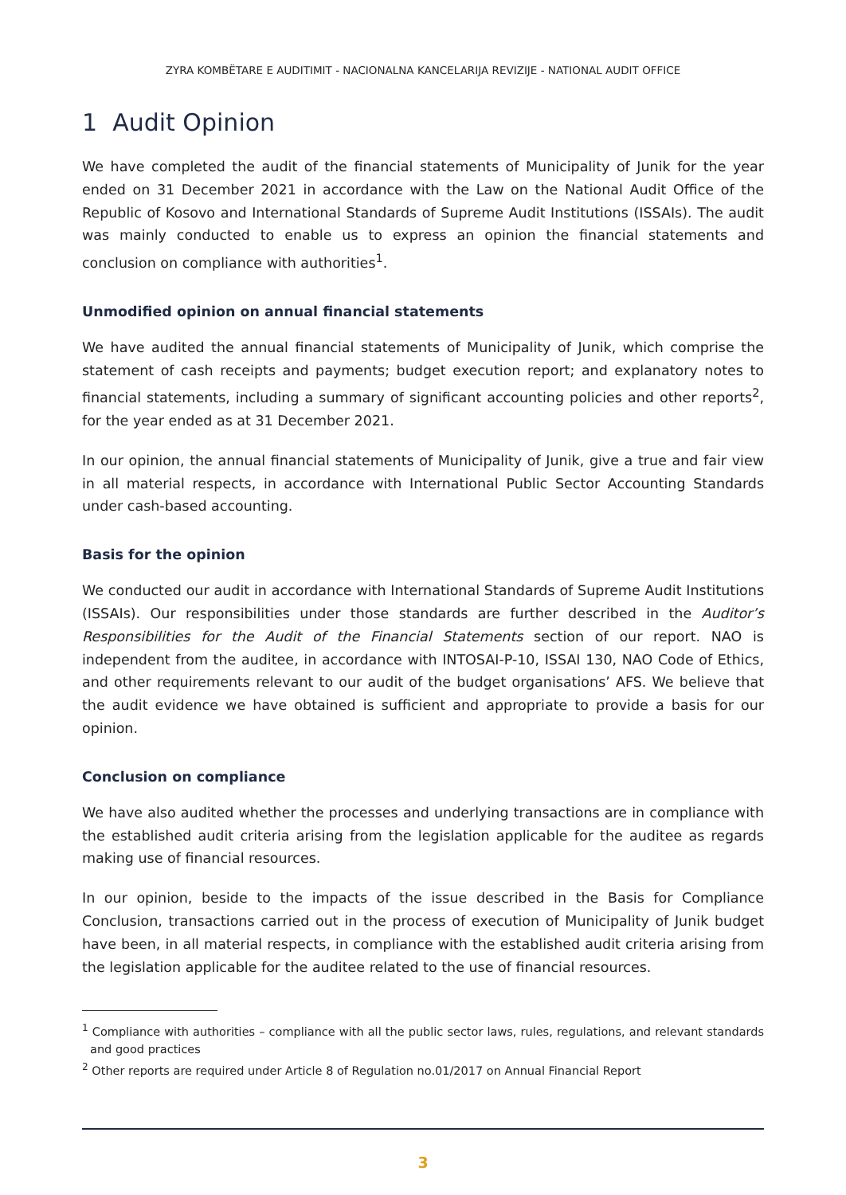ZYRA KOMBËTARE E AUDITIMIT - NACIONALNA KANCELARIJA REVIZIJE - NATIONAL AUDIT OFFICE
1 Audit Opinion
We have completed the audit of the financial statements of Municipality of Junik for the year ended on 31 December 2021 in accordance with the Law on the National Audit Office of the Republic of Kosovo and International Standards of Supreme Audit Institutions (ISSAIs). The audit was mainly conducted to enable us to express an opinion the financial statements and conclusion on compliance with authorities<sup>1</sup>.
Unmodified opinion on annual financial statements
We have audited the annual financial statements of Municipality of Junik, which comprise the statement of cash receipts and payments; budget execution report; and explanatory notes to financial statements, including a summary of significant accounting policies and other reports<sup>2</sup>, for the year ended as at 31 December 2021.
In our opinion, the annual financial statements of Municipality of Junik, give a true and fair view in all material respects, in accordance with International Public Sector Accounting Standards under cash-based accounting.
Basis for the opinion
We conducted our audit in accordance with International Standards of Supreme Audit Institutions (ISSAIs). Our responsibilities under those standards are further described in the Auditor’s Responsibilities for the Audit of the Financial Statements section of our report. NAO is independent from the auditee, in accordance with INTOSAI-P-10, ISSAI 130, NAO Code of Ethics, and other requirements relevant to our audit of the budget organisations’ AFS. We believe that the audit evidence we have obtained is sufficient and appropriate to provide a basis for our opinion.
Conclusion on compliance
We have also audited whether the processes and underlying transactions are in compliance with the established audit criteria arising from the legislation applicable for the auditee as regards making use of financial resources.
In our opinion, beside to the impacts of the issue described in the Basis for Compliance Conclusion, transactions carried out in the process of execution of Municipality of Junik budget have been, in all material respects, in compliance with the established audit criteria arising from the legislation applicable for the auditee related to the use of financial resources.
<sup>1</sup> Compliance with authorities – compliance with all the public sector laws, rules, regulations, and relevant standards and good practices
<sup>2</sup> Other reports are required under Article 8 of Regulation no.01/2017 on Annual Financial Report
3